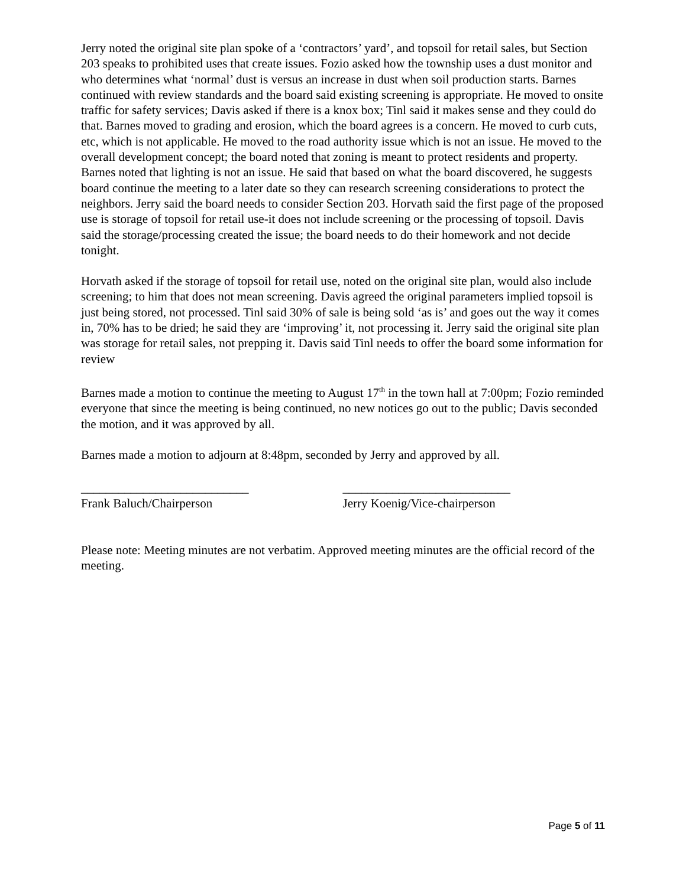Jerry noted the original site plan spoke of a ‘contractors’ yard’, and topsoil for retail sales, but Section 203 speaks to prohibited uses that create issues. Fozio asked how the township uses a dust monitor and who determines what ‘normal’ dust is versus an increase in dust when soil production starts. Barnes continued with review standards and the board said existing screening is appropriate. He moved to onsite traffic for safety services; Davis asked if there is a knox box; Tinl said it makes sense and they could do that. Barnes moved to grading and erosion, which the board agrees is a concern. He moved to curb cuts, etc, which is not applicable. He moved to the road authority issue which is not an issue. He moved to the overall development concept; the board noted that zoning is meant to protect residents and property. Barnes noted that lighting is not an issue. He said that based on what the board discovered, he suggests board continue the meeting to a later date so they can research screening considerations to protect the neighbors. Jerry said the board needs to consider Section 203. Horvath said the first page of the proposed use is storage of topsoil for retail use-it does not include screening or the processing of topsoil. Davis said the storage/processing created the issue; the board needs to do their homework and not decide tonight.
Horvath asked if the storage of topsoil for retail use, noted on the original site plan, would also include screening; to him that does not mean screening. Davis agreed the original parameters implied topsoil is just being stored, not processed. Tinl said 30% of sale is being sold ‘as is’ and goes out the way it comes in, 70% has to be dried; he said they are ‘improving’ it, not processing it. Jerry said the original site plan was storage for retail sales, not prepping it. Davis said Tinl needs to offer the board some information for review
Barnes made a motion to continue the meeting to August 17<sup>th</sup> in the town hall at 7:00pm; Fozio reminded everyone that since the meeting is being continued, no new notices go out to the public; Davis seconded the motion, and it was approved by all.
Barnes made a motion to adjourn at 8:48pm, seconded by Jerry and approved by all.
___________________________
Frank Baluch/Chairperson
___________________________
Jerry Koenig/Vice-chairperson
Please note: Meeting minutes are not verbatim. Approved meeting minutes are the official record of the meeting.
Page 5 of 11